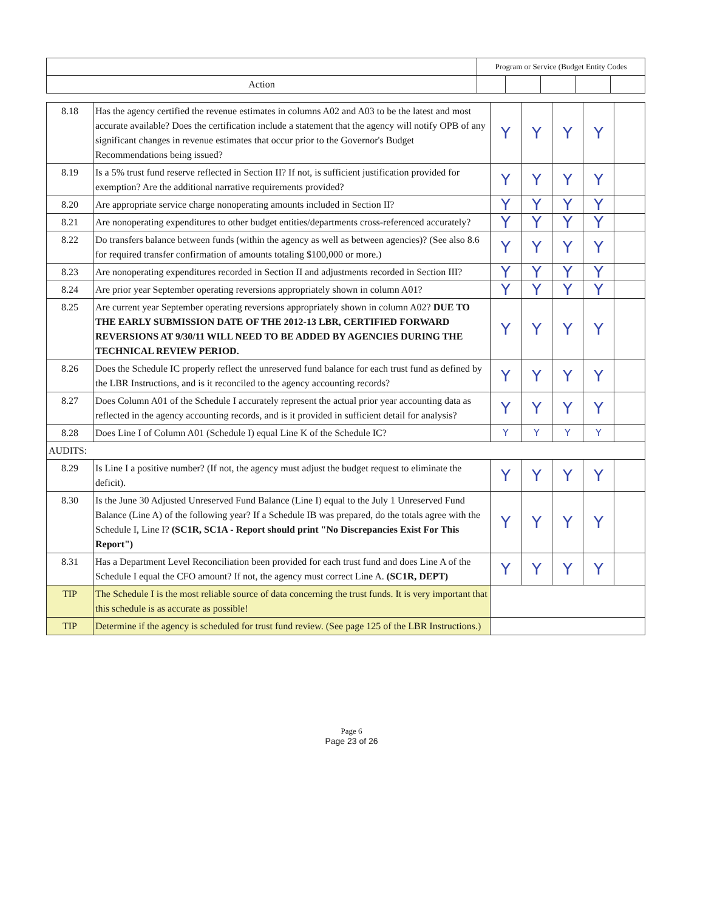| | Program or Service (Budget Entity Codes | | | | |
| --- | --- | --- | --- | --- | --- |
| Action | | | | | |
| 8.18 | Has the agency certified the revenue estimates in columns A02 and A03 to be the latest and most accurate available? Does the certification include a statement that the agency will notify OPB of any significant changes in revenue estimates that occur prior to the Governor's Budget Recommendations being issued? | Y | Y | Y | Y | |
| 8.19 | Is a 5% trust fund reserve reflected in Section II? If not, is sufficient justification provided for exemption? Are the additional narrative requirements provided? | Y | Y | Y | Y | |
| 8.20 | Are appropriate service charge nonoperating amounts included in Section II? | Y | Y | Y | Y | |
| 8.21 | Are nonoperating expenditures to other budget entities/departments cross-referenced accurately? | Y | Y | Y | Y | |
| 8.22 | Do transfers balance between funds (within the agency as well as between agencies)? (See also 8.6 for required transfer confirmation of amounts totaling $100,000 or more.) | Y | Y | Y | Y | |
| 8.23 | Are nonoperating expenditures recorded in Section II and adjustments recorded in Section III? | Y | Y | Y | Y | |
| 8.24 | Are prior year September operating reversions appropriately shown in column A01? | Y | Y | Y | Y | |
| 8.25 | Are current year September operating reversions appropriately shown in column A02? DUE TO THE EARLY SUBMISSION DATE OF THE 2012-13 LBR, CERTIFIED FORWARD REVERSIONS AT 9/30/11 WILL NEED TO BE ADDED BY AGENCIES DURING THE TECHNICAL REVIEW PERIOD. | Y | Y | Y | Y | |
| 8.26 | Does the Schedule IC properly reflect the unreserved fund balance for each trust fund as defined by the LBR Instructions, and is it reconciled to the agency accounting records? | Y | Y | Y | Y | |
| 8.27 | Does Column A01 of the Schedule I accurately represent the actual prior year accounting data as reflected in the agency accounting records, and is it provided in sufficient detail for analysis? | Y | Y | Y | Y | |
| 8.28 | Does Line I of Column A01 (Schedule I) equal Line K of the Schedule IC? | Y | Y | Y | Y | |
| AUDITS: | | | | | | |
| 8.29 | Is Line I a positive number? (If not, the agency must adjust the budget request to eliminate the deficit). | Y | Y | Y | Y | |
| 8.30 | Is the June 30 Adjusted Unreserved Fund Balance (Line I) equal to the July 1 Unreserved Fund Balance (Line A) of the following year? If a Schedule IB was prepared, do the totals agree with the Schedule I, Line I? (SC1R, SC1A - Report should print "No Discrepancies Exist For This Report") | Y | Y | Y | Y | |
| 8.31 | Has a Department Level Reconciliation been provided for each trust fund and does Line A of the Schedule I equal the CFO amount? If not, the agency must correct Line A. (SC1R, DEPT) | Y | Y | Y | Y | |
| TIP | The Schedule I is the most reliable source of data concerning the trust funds. It is very important that this schedule is as accurate as possible! | | | | | |
| TIP | Determine if the agency is scheduled for trust fund review. (See page 125 of the LBR Instructions.) | | | | | |
Page 6
Page 23 of 26